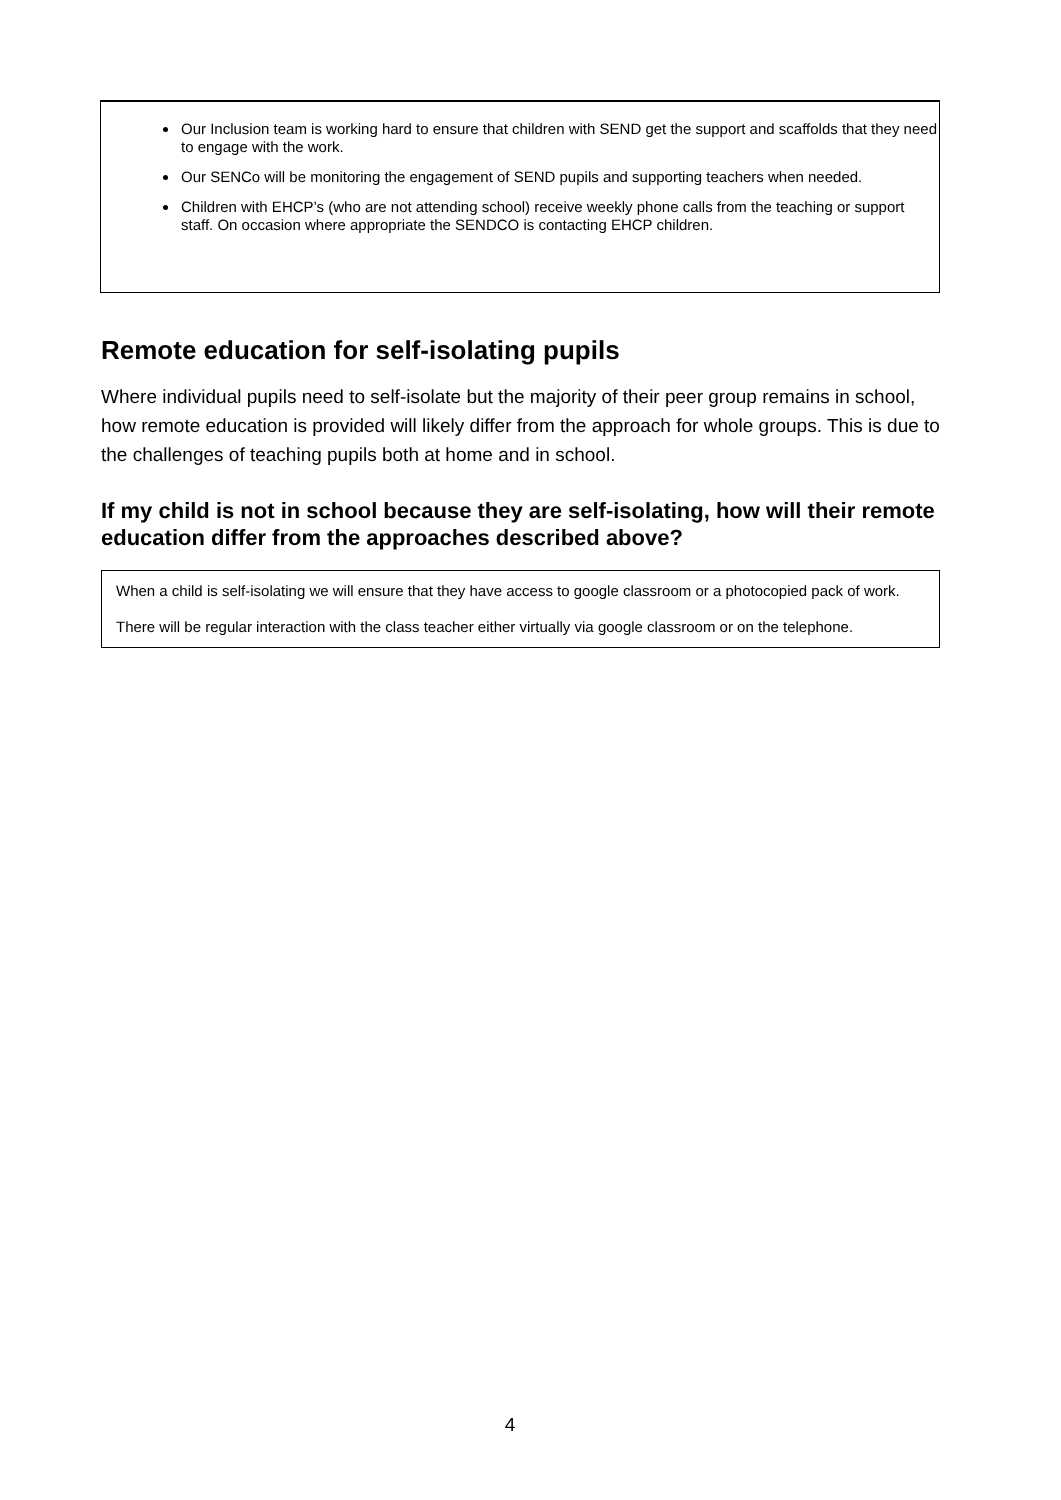Our Inclusion team is working hard to ensure that children with SEND get the support and scaffolds that they need to engage with the work.
Our SENCo will be monitoring the engagement of SEND pupils and supporting teachers when needed.
Children with EHCP’s (who are not attending school) receive weekly phone calls from the teaching or support staff. On occasion where appropriate the SENDCO is contacting EHCP children.
Remote education for self-isolating pupils
Where individual pupils need to self-isolate but the majority of their peer group remains in school, how remote education is provided will likely differ from the approach for whole groups. This is due to the challenges of teaching pupils both at home and in school.
If my child is not in school because they are self-isolating, how will their remote education differ from the approaches described above?
When a child is self-isolating we will ensure that they have access to google classroom or a photocopied pack of work.
There will be regular interaction with the class teacher either virtually via google classroom or on the telephone.
4